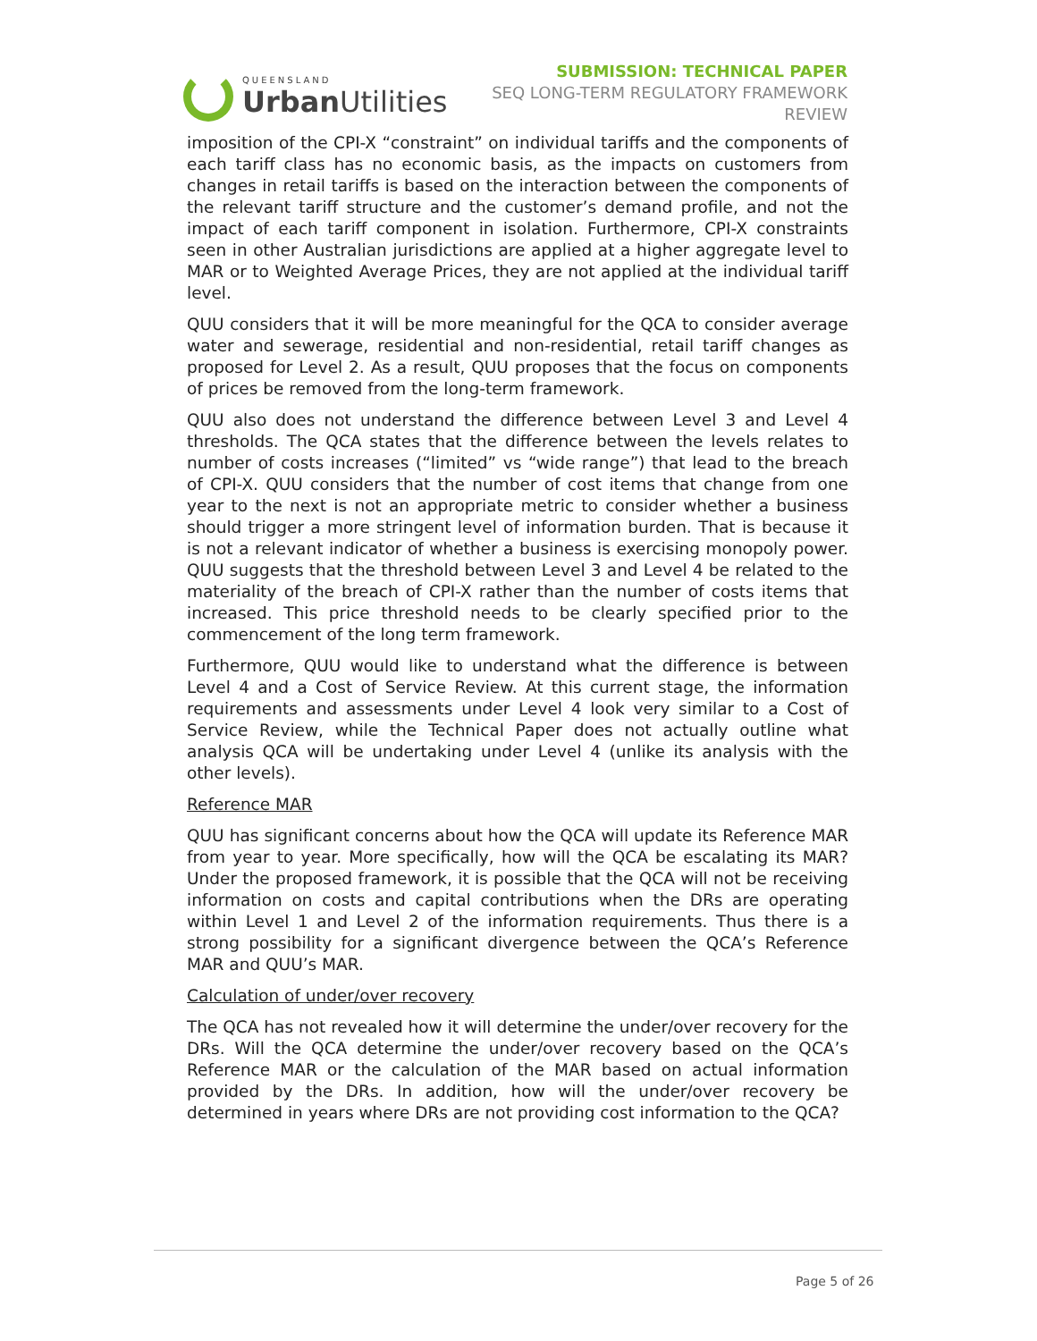QUEENSLAND
Urban Utilities
SUBMISSION: TECHNICAL PAPER
SEQ LONG-TERM REGULATORY FRAMEWORK
REVIEW
imposition of the CPI-X “constraint” on individual tariffs and the components of each tariff class has no economic basis, as the impacts on customers from changes in retail tariffs is based on the interaction between the components of the relevant tariff structure and the customer’s demand profile, and not the impact of each tariff component in isolation. Furthermore, CPI-X constraints seen in other Australian jurisdictions are applied at a higher aggregate level to MAR or to Weighted Average Prices, they are not applied at the individual tariff level.
QUU considers that it will be more meaningful for the QCA to consider average water and sewerage, residential and non-residential, retail tariff changes as proposed for Level 2. As a result, QUU proposes that the focus on components of prices be removed from the long-term framework.
QUU also does not understand the difference between Level 3 and Level 4 thresholds. The QCA states that the difference between the levels relates to number of costs increases (“limited” vs “wide range”) that lead to the breach of CPI-X. QUU considers that the number of cost items that change from one year to the next is not an appropriate metric to consider whether a business should trigger a more stringent level of information burden. That is because it is not a relevant indicator of whether a business is exercising monopoly power. QUU suggests that the threshold between Level 3 and Level 4 be related to the materiality of the breach of CPI-X rather than the number of costs items that increased. This price threshold needs to be clearly specified prior to the commencement of the long term framework.
Furthermore, QUU would like to understand what the difference is between Level 4 and a Cost of Service Review. At this current stage, the information requirements and assessments under Level 4 look very similar to a Cost of Service Review, while the Technical Paper does not actually outline what analysis QCA will be undertaking under Level 4 (unlike its analysis with the other levels).
Reference MAR
QUU has significant concerns about how the QCA will update its Reference MAR from year to year. More specifically, how will the QCA be escalating its MAR? Under the proposed framework, it is possible that the QCA will not be receiving information on costs and capital contributions when the DRs are operating within Level 1 and Level 2 of the information requirements. Thus there is a strong possibility for a significant divergence between the QCA’s Reference MAR and QUU’s MAR.
Calculation of under/over recovery
The QCA has not revealed how it will determine the under/over recovery for the DRs. Will the QCA determine the under/over recovery based on the QCA’s Reference MAR or the calculation of the MAR based on actual information provided by the DRs. In addition, how will the under/over recovery be determined in years where DRs are not providing cost information to the QCA?
Page 5 of 26